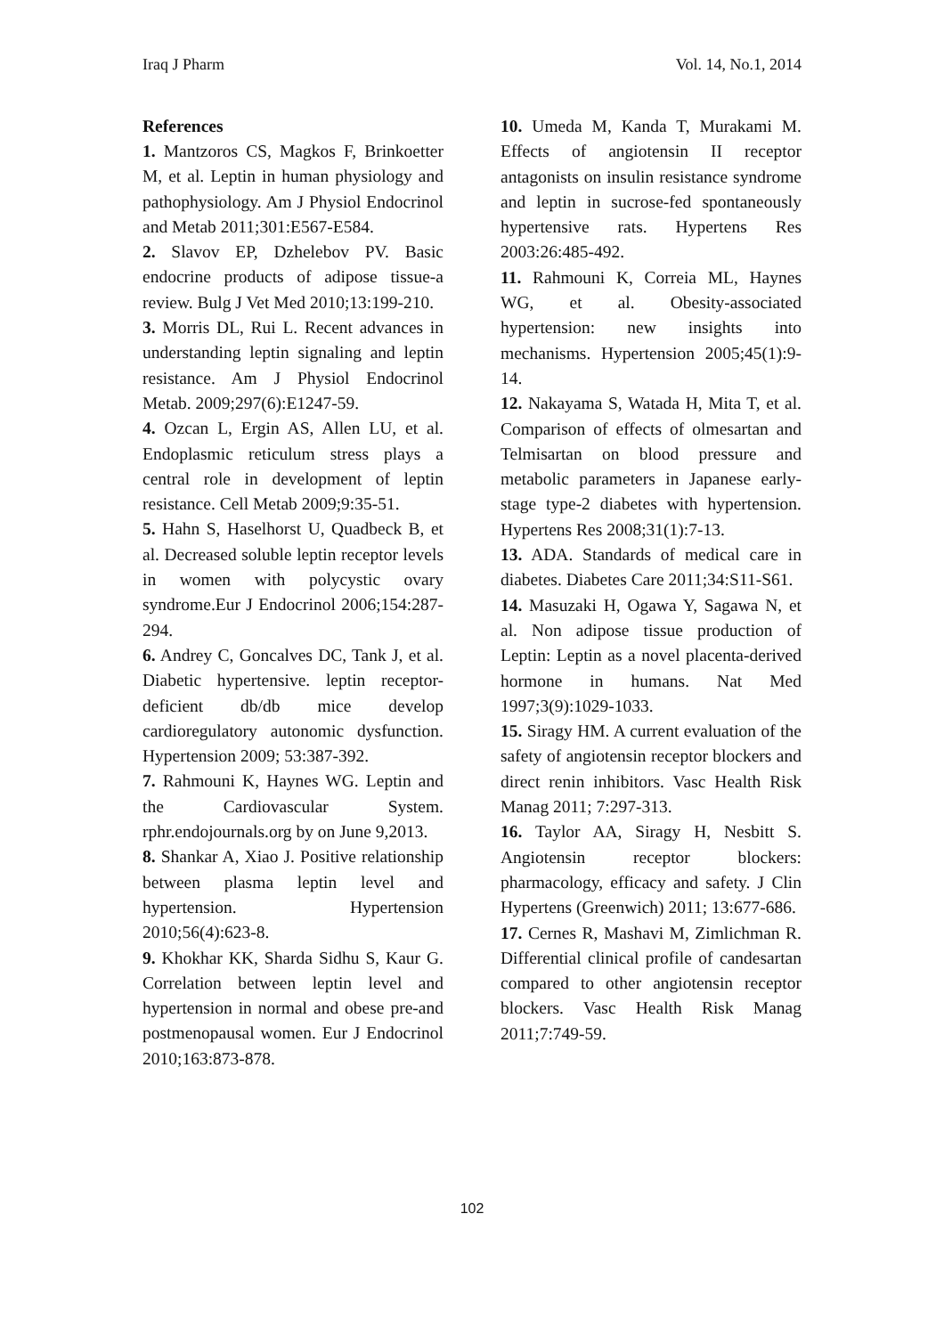Iraq J Pharm Vol. 14, No.1, 2014
References
1. Mantzoros CS, Magkos F, Brinkoetter M, et al. Leptin in human physiology and pathophysiology. Am J Physiol Endocrinol and Metab 2011;301:E567-E584.
2. Slavov EP, Dzhelebov PV. Basic endocrine products of adipose tissue-a review. Bulg J Vet Med 2010;13:199-210.
3. Morris DL, Rui L. Recent advances in understanding leptin signaling and leptin resistance. Am J Physiol Endocrinol Metab. 2009;297(6):E1247-59.
4. Ozcan L, Ergin AS, Allen LU, et al. Endoplasmic reticulum stress plays a central role in development of leptin resistance. Cell Metab 2009;9:35-51.
5. Hahn S, Haselhorst U, Quadbeck B, et al. Decreased soluble leptin receptor levels in women with polycystic ovary syndrome.Eur J Endocrinol 2006;154:287-294.
6. Andrey C, Goncalves DC, Tank J, et al. Diabetic hypertensive. leptin receptor-deficient db/db mice develop cardioregulatory autonomic dysfunction. Hypertension 2009; 53:387-392.
7. Rahmouni K, Haynes WG. Leptin and the Cardiovascular System. rphr.endojournals.org by on June 9,2013.
8. Shankar A, Xiao J. Positive relationship between plasma leptin level and hypertension. Hypertension 2010;56(4):623-8.
9. Khokhar KK, Sharda Sidhu S, Kaur G. Correlation between leptin level and hypertension in normal and obese pre-and postmenopausal women. Eur J Endocrinol 2010;163:873-878.
10. Umeda M, Kanda T, Murakami M. Effects of angiotensin II receptor antagonists on insulin resistance syndrome and leptin in sucrose-fed spontaneously hypertensive rats. Hypertens Res 2003:26:485-492.
11. Rahmouni K, Correia ML, Haynes WG, et al. Obesity-associated hypertension: new insights into mechanisms. Hypertension 2005;45(1):9-14.
12. Nakayama S, Watada H, Mita T, et al. Comparison of effects of olmesartan and Telmisartan on blood pressure and metabolic parameters in Japanese early-stage type-2 diabetes with hypertension. Hypertens Res 2008;31(1):7-13.
13. ADA. Standards of medical care in diabetes. Diabetes Care 2011;34:S11-S61.
14. Masuzaki H, Ogawa Y, Sagawa N, et al. Non adipose tissue production of Leptin: Leptin as a novel placenta-derived hormone in humans. Nat Med 1997;3(9):1029-1033.
15. Siragy HM. A current evaluation of the safety of angiotensin receptor blockers and direct renin inhibitors. Vasc Health Risk Manag 2011; 7:297-313.
16. Taylor AA, Siragy H, Nesbitt S. Angiotensin receptor blockers: pharmacology, efficacy and safety. J Clin Hypertens (Greenwich) 2011; 13:677-686.
17. Cernes R, Mashavi M, Zimlichman R. Differential clinical profile of candesartan compared to other angiotensin receptor blockers. Vasc Health Risk Manag 2011;7:749-59.
102